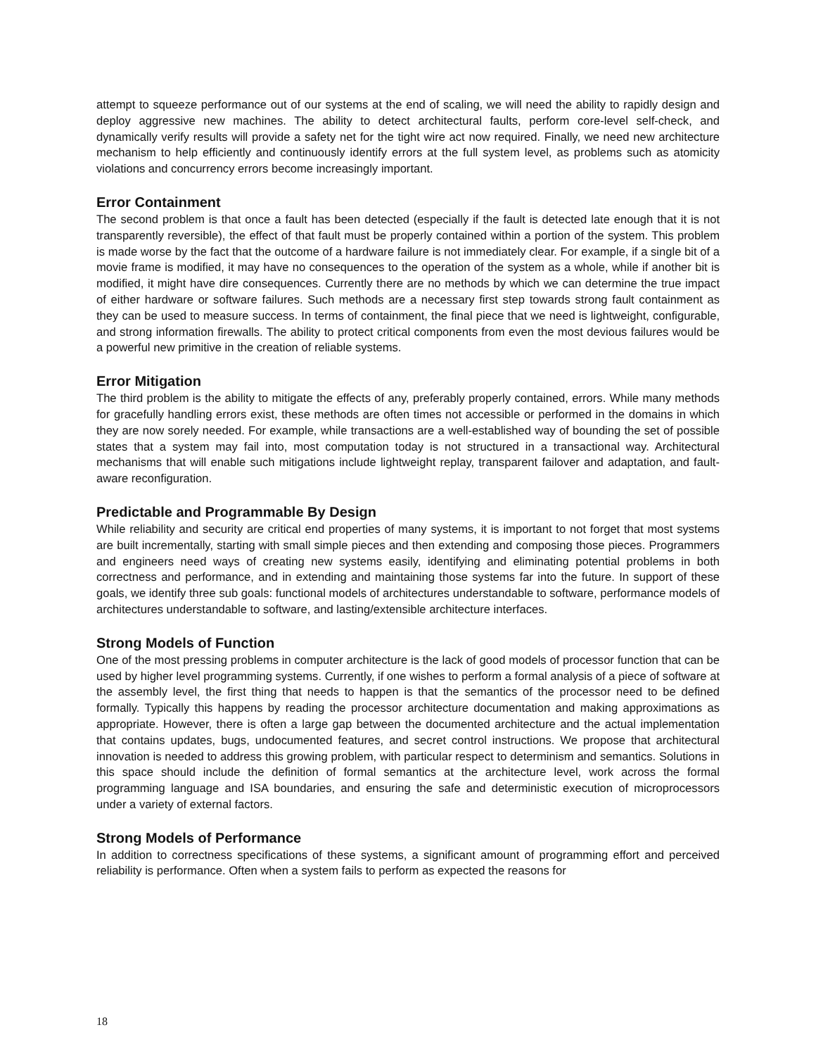attempt to squeeze performance out of our systems at the end of scaling, we will need the ability to rapidly design and deploy aggressive new machines. The ability to detect architectural faults, perform core-level self-check, and dynamically verify results will provide a safety net for the tight wire act now required. Finally, we need new architecture mechanism to help efficiently and continuously identify errors at the full system level, as problems such as atomicity violations and concurrency errors become increasingly important.
Error Containment
The second problem is that once a fault has been detected (especially if the fault is detected late enough that it is not transparently reversible), the effect of that fault must be properly contained within a portion of the system. This problem is made worse by the fact that the outcome of a hardware failure is not immediately clear. For example, if a single bit of a movie frame is modified, it may have no consequences to the operation of the system as a whole, while if another bit is modified, it might have dire consequences. Currently there are no methods by which we can determine the true impact of either hardware or software failures. Such methods are a necessary first step towards strong fault containment as they can be used to measure success. In terms of containment, the final piece that we need is lightweight, configurable, and strong information firewalls. The ability to protect critical components from even the most devious failures would be a powerful new primitive in the creation of reliable systems.
Error Mitigation
The third problem is the ability to mitigate the effects of any, preferably properly contained, errors. While many methods for gracefully handling errors exist, these methods are often times not accessible or performed in the domains in which they are now sorely needed. For example, while transactions are a well-established way of bounding the set of possible states that a system may fail into, most computation today is not structured in a transactional way. Architectural mechanisms that will enable such mitigations include lightweight replay, transparent failover and adaptation, and fault-aware reconfiguration.
Predictable and Programmable By Design
While reliability and security are critical end properties of many systems, it is important to not forget that most systems are built incrementally, starting with small simple pieces and then extending and composing those pieces. Programmers and engineers need ways of creating new systems easily, identifying and eliminating potential problems in both correctness and performance, and in extending and maintaining those systems far into the future. In support of these goals, we identify three sub goals: functional models of architectures understandable to software, performance models of architectures understandable to software, and lasting/extensible architecture interfaces.
Strong Models of Function
One of the most pressing problems in computer architecture is the lack of good models of processor function that can be used by higher level programming systems. Currently, if one wishes to perform a formal analysis of a piece of software at the assembly level, the first thing that needs to happen is that the semantics of the processor need to be defined formally. Typically this happens by reading the processor architecture documentation and making approximations as appropriate. However, there is often a large gap between the documented architecture and the actual implementation that contains updates, bugs, undocumented features, and secret control instructions. We propose that architectural innovation is needed to address this growing problem, with particular respect to determinism and semantics. Solutions in this space should include the definition of formal semantics at the architecture level, work across the formal programming language and ISA boundaries, and ensuring the safe and deterministic execution of microprocessors under a variety of external factors.
Strong Models of Performance
In addition to correctness specifications of these systems, a significant amount of programming effort and perceived reliability is performance. Often when a system fails to perform as expected the reasons for
18